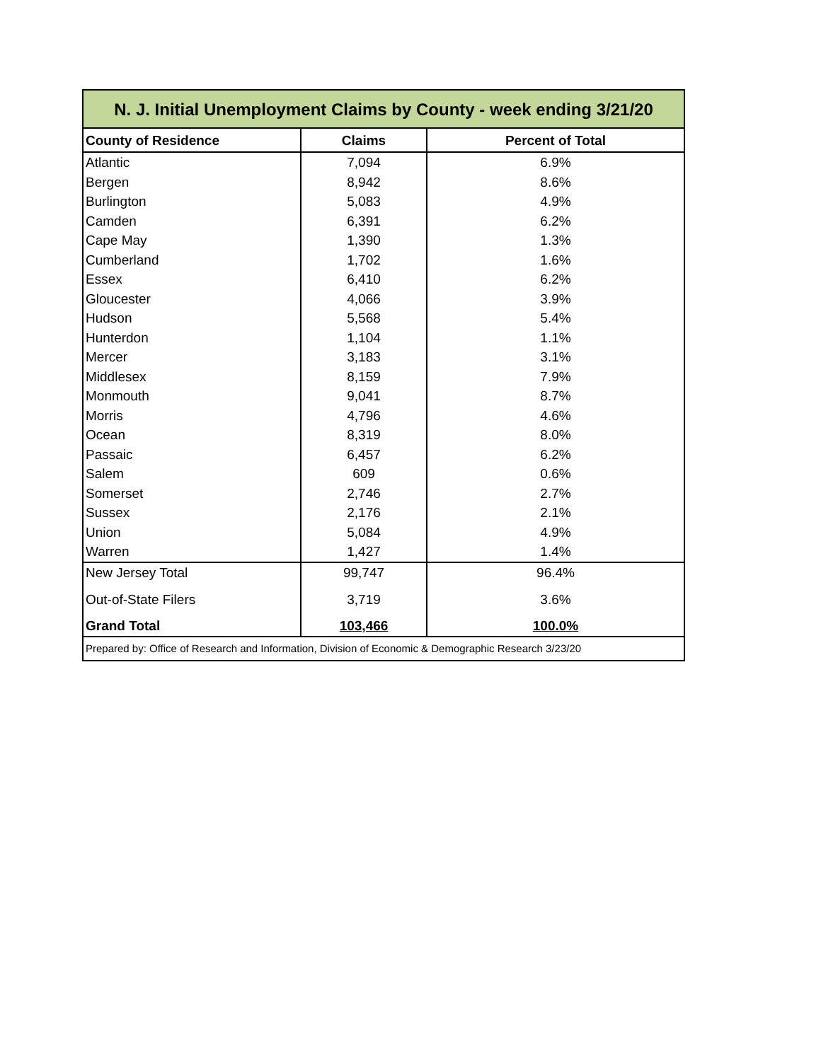| N. J. Initial Unemployment Claims by County - week ending 3/21/20 | | |
| County of Residence | Claims | Percent of Total |
| Atlantic | 7,094 | 6.9% |
| Bergen | 8,942 | 8.6% |
| Burlington | 5,083 | 4.9% |
| Camden | 6,391 | 6.2% |
| Cape May | 1,390 | 1.3% |
| Cumberland | 1,702 | 1.6% |
| Essex | 6,410 | 6.2% |
| Gloucester | 4,066 | 3.9% |
| Hudson | 5,568 | 5.4% |
| Hunterdon | 1,104 | 1.1% |
| Mercer | 3,183 | 3.1% |
| Middlesex | 8,159 | 7.9% |
| Monmouth | 9,041 | 8.7% |
| Morris | 4,796 | 4.6% |
| Ocean | 8,319 | 8.0% |
| Passaic | 6,457 | 6.2% |
| Salem | 609 | 0.6% |
| Somerset | 2,746 | 2.7% |
| Sussex | 2,176 | 2.1% |
| Union | 5,084 | 4.9% |
| Warren | 1,427 | 1.4% |
| New Jersey Total | 99,747 | 96.4% |
| Out-of-State Filers | 3,719 | 3.6% |
| Grand Total | 103,466 | 100.0% |
| Prepared by: Office of Research and Information, Division of Economic & Demographic Research 3/23/20 | | |